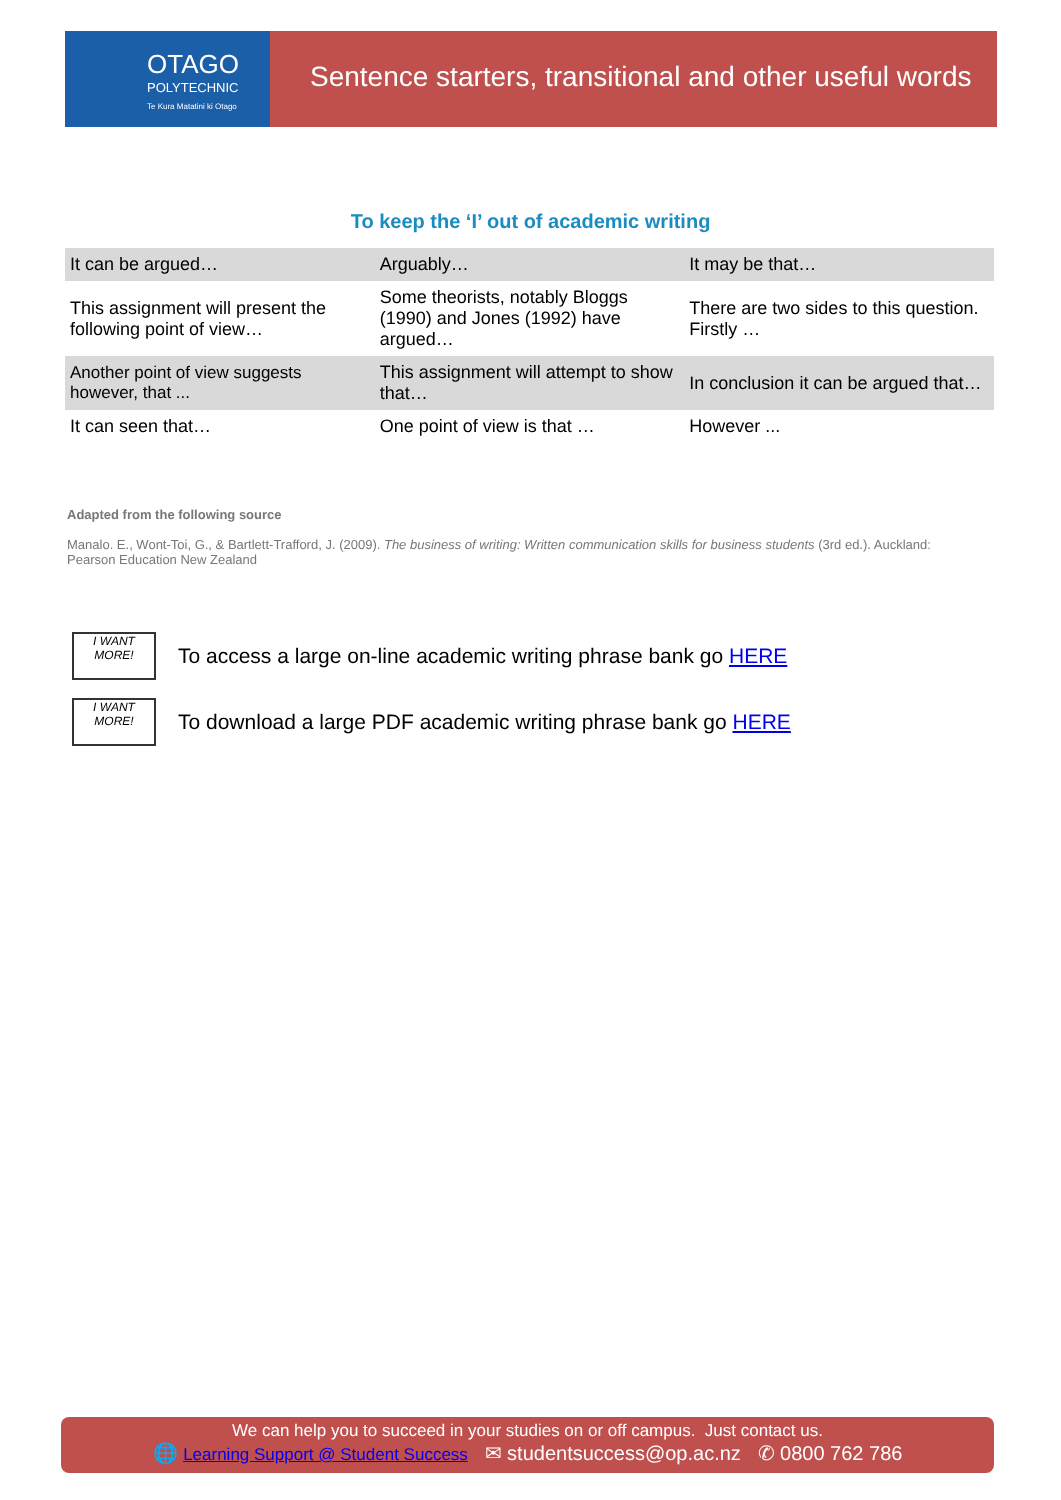OTAGO
POLYTECHNIC
Te Kura Matatini ki Otago
Sentence starters, transitional and other useful words
To keep the ‘I’ out of academic writing
| It can be argued… | Arguably… | It may be that… |
| This assignment will present the following point of view… | Some theorists, notably Bloggs (1990) and Jones (1992) have argued… | There are two sides to this question. Firstly … |
| Another point of view suggests however, that ... | This assignment will attempt to show that… | In conclusion it can be argued that… |
| It can seen that… | One point of view is that … | However ... |
Adapted from the following source
Manalo. E., Wont-Toi, G., & Bartlett-Trafford, J. (2009). The business of writing: Written communication skills for business students (3rd ed.). Auckland: Pearson Education New Zealand
I WANT MORE!
To access a large on-line academic writing phrase bank go HERE
I WANT MORE!
To download a large PDF academic writing phrase bank go HERE
We can help you to succeed in your studies on or off campus. Just contact us.
🌐 Learning Support @ Student Success ✉ studentsuccess@op.ac.nz ✆ 0800 762 786